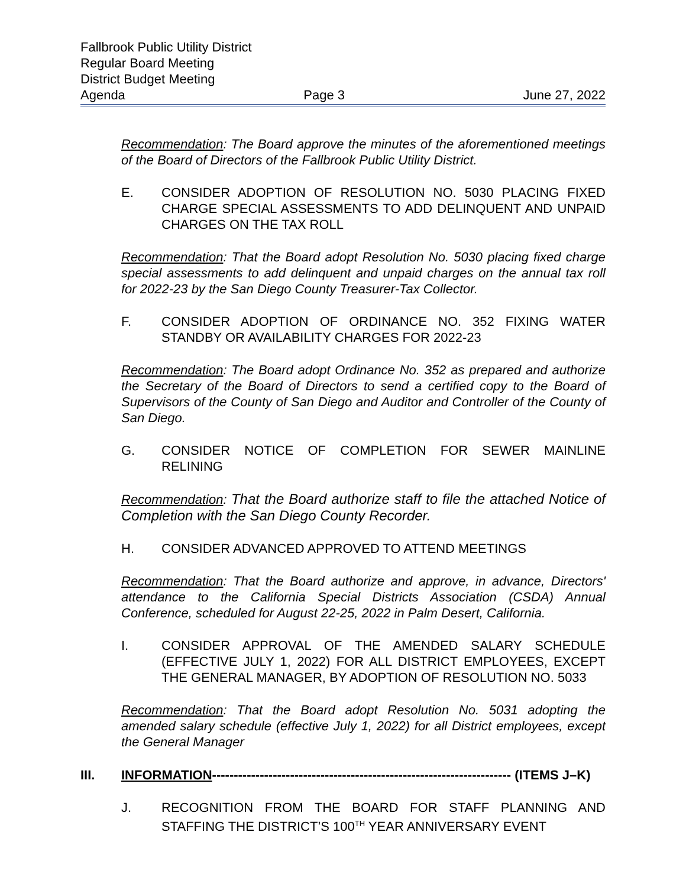Fallbrook Public Utility District
Regular Board Meeting
District Budget Meeting
Agenda Page 3 June 27, 2022
Recommendation: The Board approve the minutes of the aforementioned meetings of the Board of Directors of the Fallbrook Public Utility District.
E. CONSIDER ADOPTION OF RESOLUTION NO. 5030 PLACING FIXED CHARGE SPECIAL ASSESSMENTS TO ADD DELINQUENT AND UNPAID CHARGES ON THE TAX ROLL
Recommendation: That the Board adopt Resolution No. 5030 placing fixed charge special assessments to add delinquent and unpaid charges on the annual tax roll for 2022-23 by the San Diego County Treasurer-Tax Collector.
F. CONSIDER ADOPTION OF ORDINANCE NO. 352 FIXING WATER STANDBY OR AVAILABILITY CHARGES FOR 2022-23
Recommendation: The Board adopt Ordinance No. 352 as prepared and authorize the Secretary of the Board of Directors to send a certified copy to the Board of Supervisors of the County of San Diego and Auditor and Controller of the County of San Diego.
G. CONSIDER NOTICE OF COMPLETION FOR SEWER MAINLINE RELINING
Recommendation: That the Board authorize staff to file the attached Notice of Completion with the San Diego County Recorder.
H. CONSIDER ADVANCED APPROVED TO ATTEND MEETINGS
Recommendation: That the Board authorize and approve, in advance, Directors' attendance to the California Special Districts Association (CSDA) Annual Conference, scheduled for August 22-25, 2022 in Palm Desert, California.
I. CONSIDER APPROVAL OF THE AMENDED SALARY SCHEDULE (EFFECTIVE JULY 1, 2022) FOR ALL DISTRICT EMPLOYEES, EXCEPT THE GENERAL MANAGER, BY ADOPTION OF RESOLUTION NO. 5033
Recommendation: That the Board adopt Resolution No. 5031 adopting the amended salary schedule (effective July 1, 2022) for all District employees, except the General Manager
III. INFORMATION--------------------------------------------------------------------- (ITEMS J–K)
J. RECOGNITION FROM THE BOARD FOR STAFF PLANNING AND STAFFING THE DISTRICT’S 100<sup>TH</sup> YEAR ANNIVERSARY EVENT